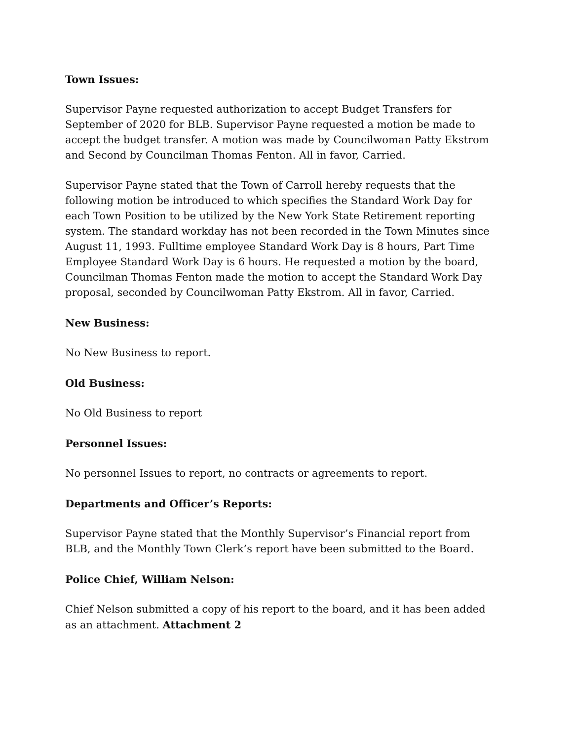Town Issues:
Supervisor Payne requested authorization to accept Budget Transfers for September of 2020 for BLB. Supervisor Payne requested a motion be made to accept the budget transfer. A motion was made by Councilwoman Patty Ekstrom and Second by Councilman Thomas Fenton. All in favor, Carried.
Supervisor Payne stated that the Town of Carroll hereby requests that the following motion be introduced to which specifies the Standard Work Day for each Town Position to be utilized by the New York State Retirement reporting system. The standard workday has not been recorded in the Town Minutes since August 11, 1993. Fulltime employee Standard Work Day is 8 hours, Part Time Employee Standard Work Day is 6 hours. He requested a motion by the board, Councilman Thomas Fenton made the motion to accept the Standard Work Day proposal, seconded by Councilwoman Patty Ekstrom. All in favor, Carried.
New Business:
No New Business to report.
Old Business:
No Old Business to report
Personnel Issues:
No personnel Issues to report, no contracts or agreements to report.
Departments and Officer’s Reports:
Supervisor Payne stated that the Monthly Supervisor’s Financial report from BLB, and the Monthly Town Clerk’s report have been submitted to the Board.
Police Chief, William Nelson:
Chief Nelson submitted a copy of his report to the board, and it has been added as an attachment. Attachment 2